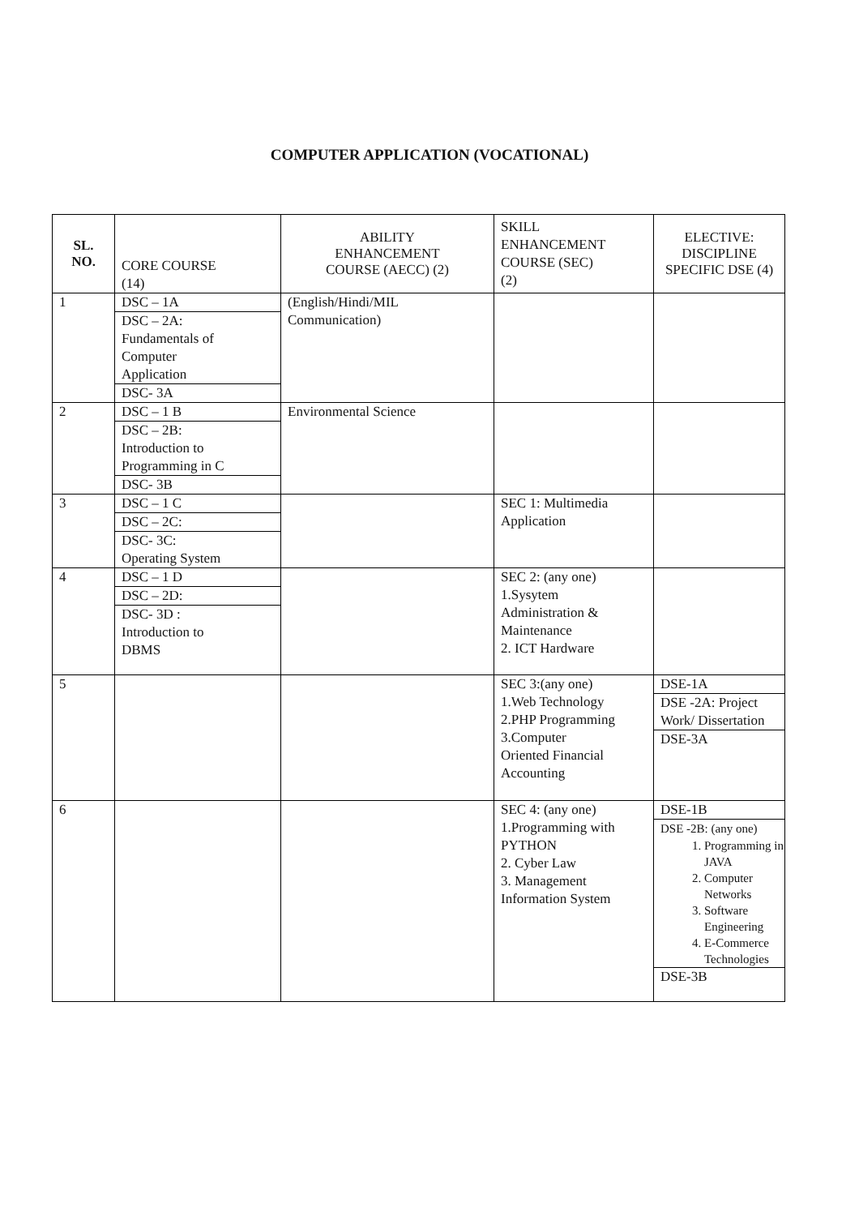COMPUTER APPLICATION (VOCATIONAL)
| SL. NO. | CORE COURSE (14) | ABILITY ENHANCEMENT COURSE (AECC) (2) | SKILL ENHANCEMENT COURSE (SEC) (2) | ELECTIVE: DISCIPLINE SPECIFIC DSE (4) |
| --- | --- | --- | --- | --- |
| 1 | DSC – 1A DSC – 2A: Fundamentals of Computer Application DSC- 3A | (English/Hindi/MIL Communication) | | |
| 2 | DSC – 1 B DSC – 2B: Introduction to Programming in C DSC- 3B | Environmental Science | | |
| 3 | DSC – 1 C DSC – 2C: DSC- 3C: Operating System | | SEC 1: Multimedia Application | |
| 4 | DSC – 1 D DSC – 2D: DSC- 3D : Introduction to DBMS | | SEC 2: (any one) 1.Sysytem Administration & Maintenance 2. ICT Hardware | |
| 5 | | | SEC 3:(any one) 1.Web Technology 2.PHP Programming 3.Computer Oriented Financial Accounting | DSE-1A DSE -2A: Project Work/ Dissertation DSE-3A |
| 6 | | | SEC 4: (any one) 1.Programming with PYTHON 2. Cyber Law 3. Management Information System | DSE-1B DSE -2B: (any one) 1. Programming in JAVA 2. Computer Networks 3. Software Engineering 4. E-Commerce Technologies DSE-3B |